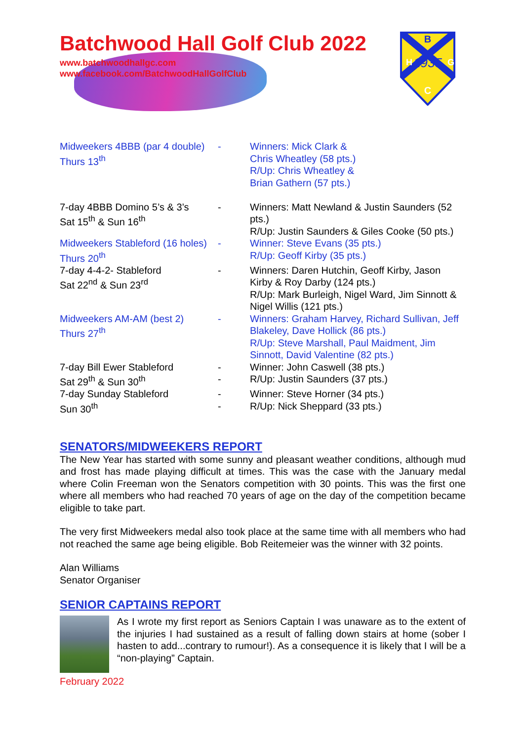B
1935
H
G
C
Batchwood Hall Golf Club 2022
www.batchwoodhallgc.com
www.facebook.com/BatchwoodHallGolfClub
| Midweekers 4BBB (par 4 double) Thurs 13<sup>th</sup> | - | Winners: Mick Clark & Chris Wheatley (58 pts.) R/Up: Chris Wheatley & Brian Gathern (57 pts.) |
| 7-day 4BBB Domino 5’s & 3’s Sat 15<sup>th</sup> & Sun 16<sup>th</sup> | - | Winners: Matt Newland & Justin Saunders (52 pts.) R/Up: Justin Saunders & Giles Cooke (50 pts.) |
| Midweekers Stableford (16 holes) Thurs 20<sup>th</sup> | - | Winner: Steve Evans (35 pts.) R/Up: Geoff Kirby (35 pts.) |
| 7-day 4-4-2- Stableford Sat 22<sup>nd</sup> & Sun 23<sup>rd</sup> | - | Winners: Daren Hutchin, Geoff Kirby, Jason Kirby & Roy Darby (124 pts.) R/Up: Mark Burleigh, Nigel Ward, Jim Sinnott & Nigel Willis (121 pts.) |
| Midweekers AM-AM (best 2) Thurs 27<sup>th</sup> | - | Winners: Graham Harvey, Richard Sullivan, Jeff Blakeley, Dave Hollick (86 pts.) R/Up: Steve Marshall, Paul Maidment, Jim Sinnott, David Valentine (82 pts.) |
| 7-day Bill Ewer Stableford Sat 29<sup>th</sup> & Sun 30<sup>th</sup> | - - | Winner: John Caswell (38 pts.) R/Up: Justin Saunders (37 pts.) |
| 7-day Sunday Stableford Sun 30<sup>th</sup> | - - | Winner: Steve Horner (34 pts.) R/Up: Nick Sheppard (33 pts.) |
SENATORS/MIDWEEKERS REPORT
The New Year has started with some sunny and pleasant weather conditions, although mud and frost has made playing difficult at times. This was the case with the January medal where Colin Freeman won the Senators competition with 30 points. This was the first one where all members who had reached 70 years of age on the day of the competition became eligible to take part.
The very first Midweekers medal also took place at the same time with all members who had not reached the same age being eligible. Bob Reitemeier was the winner with 32 points.
Alan Williams
Senator Organiser
SENIOR CAPTAINS REPORT
As I wrote my first report as Seniors Captain I was unaware as to the extent of the injuries I had sustained as a result of falling down stairs at home (sober I hasten to add...contrary to rumour!). As a consequence it is likely that I will be a “non-playing” Captain.
February 2022